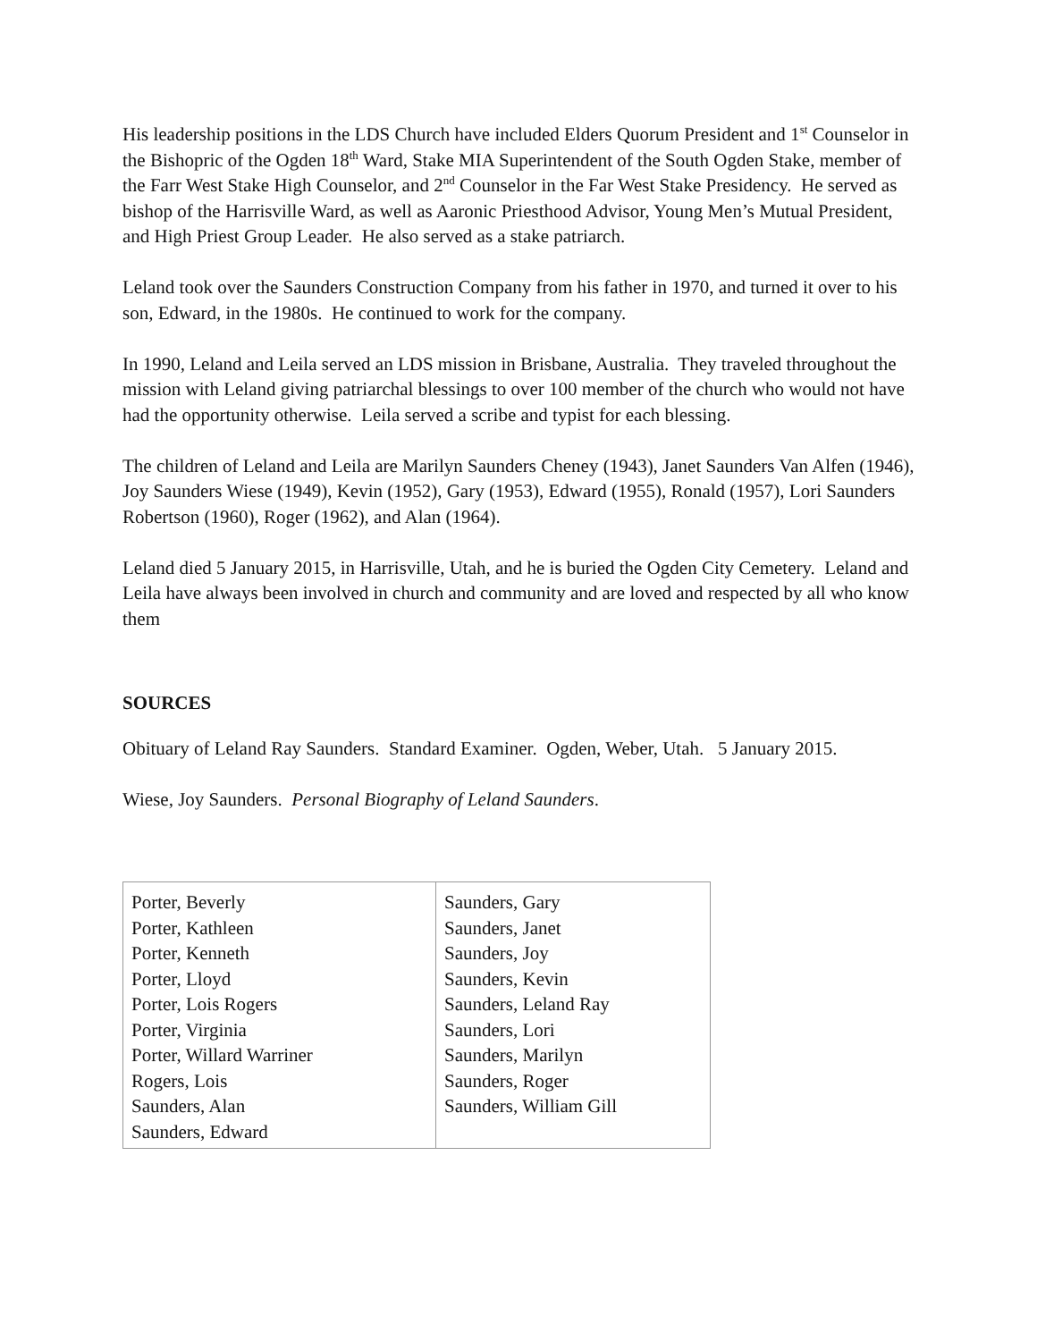His leadership positions in the LDS Church have included Elders Quorum President and 1<sup>st</sup> Counselor in the Bishopric of the Ogden 18<sup>th</sup> Ward, Stake MIA Superintendent of the South Ogden Stake, member of the Farr West Stake High Counselor, and 2<sup>nd</sup> Counselor in the Far West Stake Presidency. He served as bishop of the Harrisville Ward, as well as Aaronic Priesthood Advisor, Young Men’s Mutual President, and High Priest Group Leader. He also served as a stake patriarch.
Leland took over the Saunders Construction Company from his father in 1970, and turned it over to his son, Edward, in the 1980s. He continued to work for the company.
In 1990, Leland and Leila served an LDS mission in Brisbane, Australia. They traveled throughout the mission with Leland giving patriarchal blessings to over 100 member of the church who would not have had the opportunity otherwise. Leila served a scribe and typist for each blessing.
The children of Leland and Leila are Marilyn Saunders Cheney (1943), Janet Saunders Van Alfen (1946), Joy Saunders Wiese (1949), Kevin (1952), Gary (1953), Edward (1955), Ronald (1957), Lori Saunders Robertson (1960), Roger (1962), and Alan (1964).
Leland died 5 January 2015, in Harrisville, Utah, and he is buried the Ogden City Cemetery. Leland and Leila have always been involved in church and community and are loved and respected by all who know them
SOURCES
Obituary of Leland Ray Saunders. Standard Examiner. Ogden, Weber, Utah. 5 January 2015.
Wiese, Joy Saunders. Personal Biography of Leland Saunders.
| Porter, Beverly Porter, Kathleen Porter, Kenneth Porter, Lloyd Porter, Lois Rogers Porter, Virginia Porter, Willard Warriner Rogers, Lois Saunders, Alan Saunders, Edward | Saunders, Gary Saunders, Janet Saunders, Joy Saunders, Kevin Saunders, Leland Ray Saunders, Lori Saunders, Marilyn Saunders, Roger Saunders, William Gill |